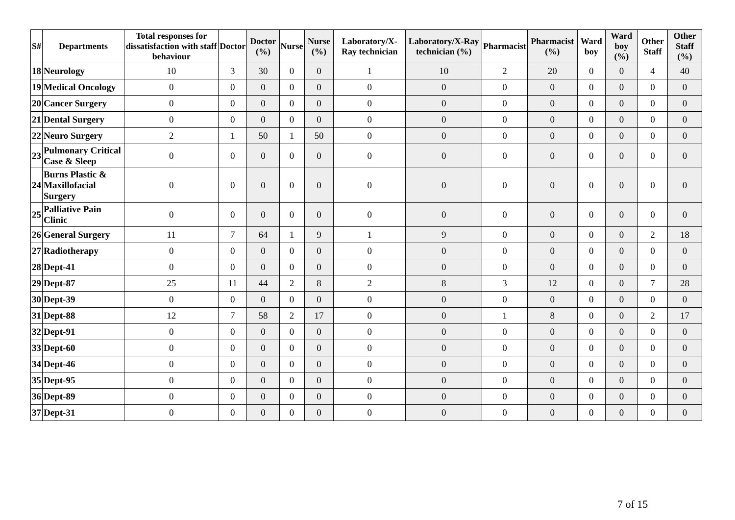| S# | Departments | Total responses for dissatisfaction with staff behaviour | Doctor | Doctor (%) | Nurse | Nurse (%) | Laboratory/X-Ray technician | Laboratory/X-Ray technician (%) | Pharmacist | Pharmacist (%) | Ward boy | Ward boy (%) | Other Staff | Other Staff (%) |
| --- | --- | --- | --- | --- | --- | --- | --- | --- | --- | --- | --- | --- | --- | --- |
| 18 | Neurology | 10 | 3 | 30 | 0 | 0 | 1 | 10 | 2 | 20 | 0 | 0 | 4 | 40 |
| 19 | Medical Oncology | 0 | 0 | 0 | 0 | 0 | 0 | 0 | 0 | 0 | 0 | 0 | 0 | 0 |
| 20 | Cancer Surgery | 0 | 0 | 0 | 0 | 0 | 0 | 0 | 0 | 0 | 0 | 0 | 0 | 0 |
| 21 | Dental Surgery | 0 | 0 | 0 | 0 | 0 | 0 | 0 | 0 | 0 | 0 | 0 | 0 | 0 |
| 22 | Neuro Surgery | 2 | 1 | 50 | 1 | 50 | 0 | 0 | 0 | 0 | 0 | 0 | 0 | 0 |
| 23 | Pulmonary Critical Case & Sleep | 0 | 0 | 0 | 0 | 0 | 0 | 0 | 0 | 0 | 0 | 0 | 0 | 0 |
| 24 | Burns Plastic & Maxillofacial Surgery | 0 | 0 | 0 | 0 | 0 | 0 | 0 | 0 | 0 | 0 | 0 | 0 | 0 |
| 25 | Palliative Pain Clinic | 0 | 0 | 0 | 0 | 0 | 0 | 0 | 0 | 0 | 0 | 0 | 0 | 0 |
| 26 | General Surgery | 11 | 7 | 64 | 1 | 9 | 1 | 9 | 0 | 0 | 0 | 0 | 2 | 18 |
| 27 | Radiotherapy | 0 | 0 | 0 | 0 | 0 | 0 | 0 | 0 | 0 | 0 | 0 | 0 | 0 |
| 28 | Dept-41 | 0 | 0 | 0 | 0 | 0 | 0 | 0 | 0 | 0 | 0 | 0 | 0 | 0 |
| 29 | Dept-87 | 25 | 11 | 44 | 2 | 8 | 2 | 8 | 3 | 12 | 0 | 0 | 7 | 28 |
| 30 | Dept-39 | 0 | 0 | 0 | 0 | 0 | 0 | 0 | 0 | 0 | 0 | 0 | 0 | 0 |
| 31 | Dept-88 | 12 | 7 | 58 | 2 | 17 | 0 | 0 | 1 | 8 | 0 | 0 | 2 | 17 |
| 32 | Dept-91 | 0 | 0 | 0 | 0 | 0 | 0 | 0 | 0 | 0 | 0 | 0 | 0 | 0 |
| 33 | Dept-60 | 0 | 0 | 0 | 0 | 0 | 0 | 0 | 0 | 0 | 0 | 0 | 0 | 0 |
| 34 | Dept-46 | 0 | 0 | 0 | 0 | 0 | 0 | 0 | 0 | 0 | 0 | 0 | 0 | 0 |
| 35 | Dept-95 | 0 | 0 | 0 | 0 | 0 | 0 | 0 | 0 | 0 | 0 | 0 | 0 | 0 |
| 36 | Dept-89 | 0 | 0 | 0 | 0 | 0 | 0 | 0 | 0 | 0 | 0 | 0 | 0 | 0 |
| 37 | Dept-31 | 0 | 0 | 0 | 0 | 0 | 0 | 0 | 0 | 0 | 0 | 0 | 0 | 0 |
7 of 15